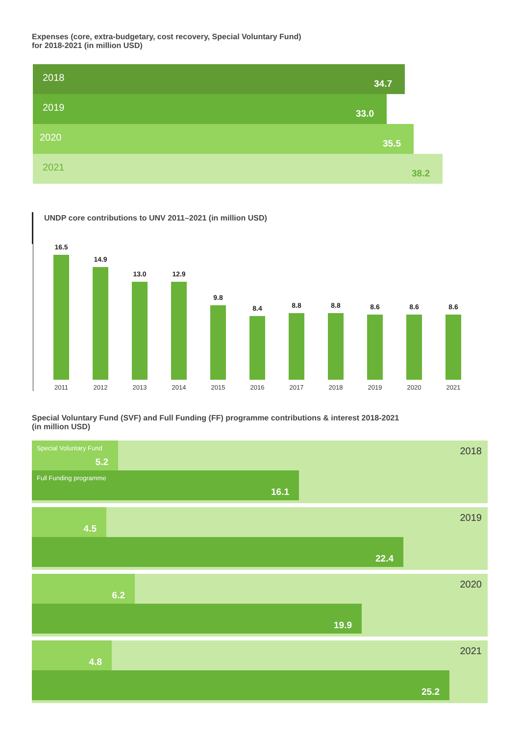Expenses (core, extra-budgetary, cost recovery, Special Voluntary Fund)
for 2018-2021 (in million USD)
2018 34.7
2019 33.0
2020 35.5
2021 38.2
UNDP core contributions to UNV 2011–2021 (in million USD)
16.5
14.9
13.0
12.9
9.8
8.4
8.8
8.8
8.6
8.6
8.6
2011 2012 2013 2014 2015 2016 2017 2018 2019 2020 2021
Special Voluntary Fund (SVF) and Full Funding (FF) programme contributions & interest 2018-2021
(in million USD)
2018
Special Voluntary Fund
5.2
Full Funding programme
16.1
2019
4.5
22.4
2020
6.2
19.9
2021
4.8
25.2